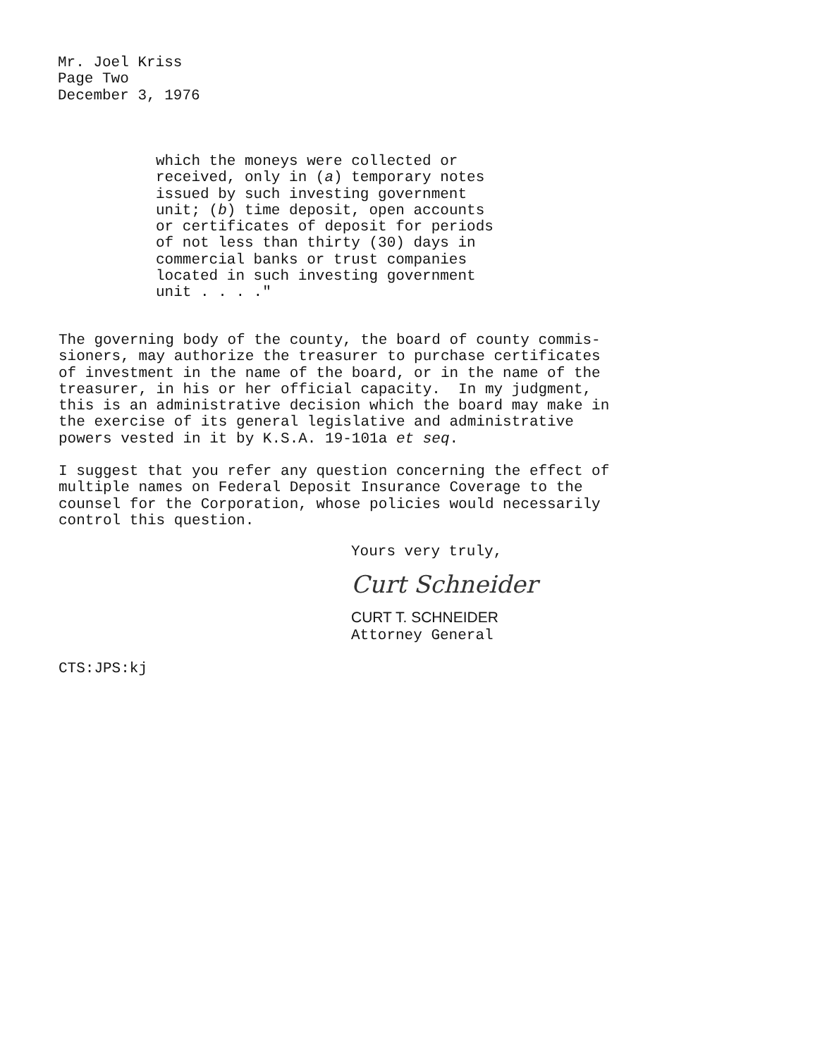Mr. Joel Kriss
Page Two
December 3, 1976
which the moneys were collected or
received, only in (a) temporary notes
issued by such investing government
unit; (b) time deposit, open accounts
or certificates of deposit for periods
of not less than thirty (30) days in
commercial banks or trust companies
located in such investing government
unit . . . ."
The governing body of the county, the board of county commis- sioners, may authorize the treasurer to purchase certificates of investment in the name of the board, or in the name of the treasurer, in his or her official capacity. In my judgment, this is an administrative decision which the board may make in the exercise of its general legislative and administrative powers vested in it by K.S.A. 19-101a et seq.
I suggest that you refer any question concerning the effect of multiple names on Federal Deposit Insurance Coverage to the counsel for the Corporation, whose policies would necessarily control this question.
Yours very truly,
Curt Schneider
CURT T. SCHNEIDER
Attorney General
CTS:JPS:kj